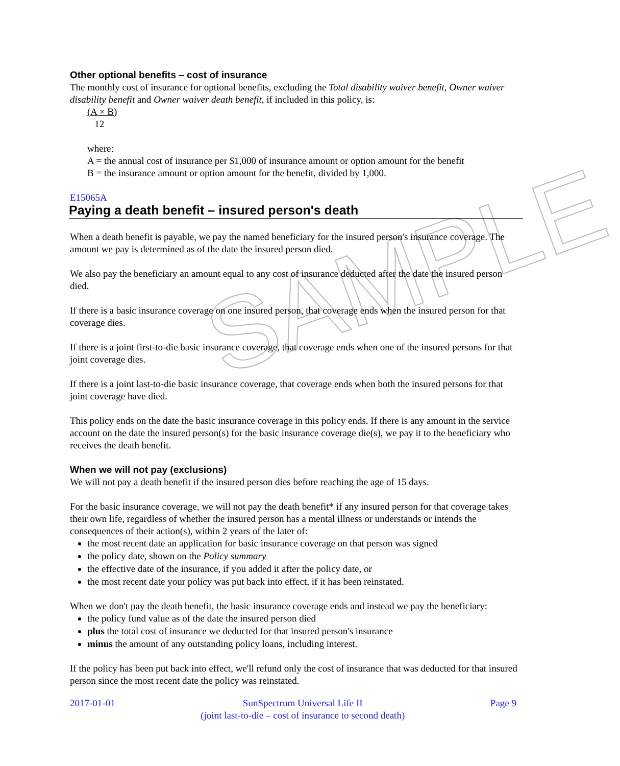SAMPLE
Other optional benefits – cost of insurance
The monthly cost of insurance for optional benefits, excluding the Total disability waiver benefit, Owner waiver disability benefit and Owner waiver death benefit, if included in this policy, is:
(A × B)
12
where:
A = the annual cost of insurance per $1,000 of insurance amount or option amount for the benefit
B = the insurance amount or option amount for the benefit, divided by 1,000.
E15065A
Paying a death benefit – insured person's death
When a death benefit is payable, we pay the named beneficiary for the insured person's insurance coverage. The amount we pay is determined as of the date the insured person died.
We also pay the beneficiary an amount equal to any cost of insurance deducted after the date the insured person died.
If there is a basic insurance coverage on one insured person, that coverage ends when the insured person for that coverage dies.
If there is a joint first-to-die basic insurance coverage, that coverage ends when one of the insured persons for that joint coverage dies.
If there is a joint last-to-die basic insurance coverage, that coverage ends when both the insured persons for that joint coverage have died.
This policy ends on the date the basic insurance coverage in this policy ends. If there is any amount in the service account on the date the insured person(s) for the basic insurance coverage die(s), we pay it to the beneficiary who receives the death benefit.
When we will not pay (exclusions)
We will not pay a death benefit if the insured person dies before reaching the age of 15 days.
For the basic insurance coverage, we will not pay the death benefit* if any insured person for that coverage takes their own life, regardless of whether the insured person has a mental illness or understands or intends the consequences of their action(s), within 2 years of the later of:
the most recent date an application for basic insurance coverage on that person was signed
the policy date, shown on the Policy summary
the effective date of the insurance, if you added it after the policy date, or
the most recent date your policy was put back into effect, if it has been reinstated.
When we don't pay the death benefit, the basic insurance coverage ends and instead we pay the beneficiary:
the policy fund value as of the date the insured person died
plus the total cost of insurance we deducted for that insured person's insurance
minus the amount of any outstanding policy loans, including interest.
If the policy has been put back into effect, we'll refund only the cost of insurance that was deducted for that insured person since the most recent date the policy was reinstated.
2017-01-01 SunSpectrum Universal Life II
(joint last-to-die – cost of insurance to second death) Page 9